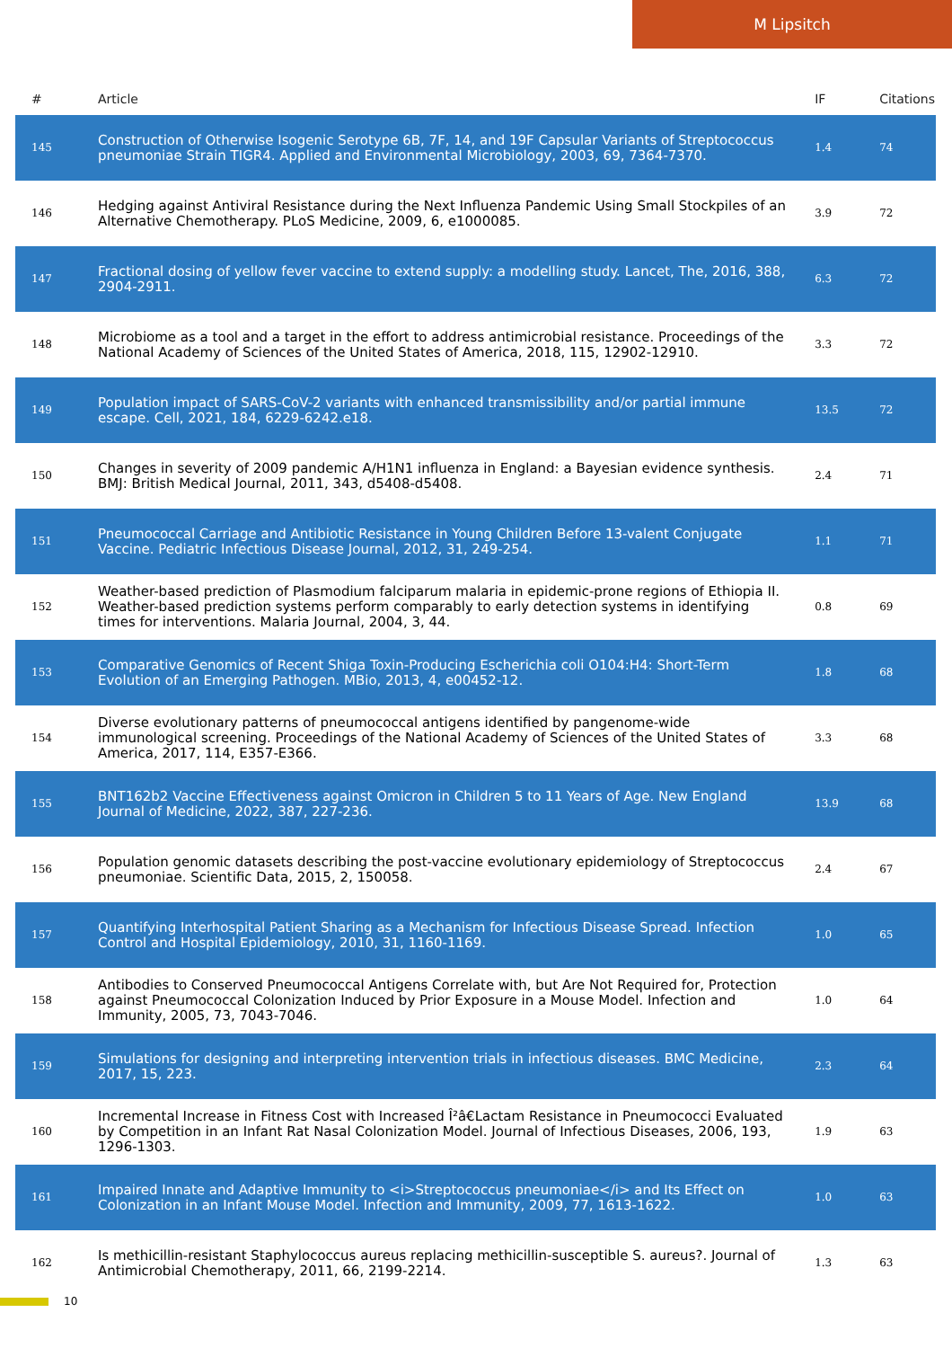M Lipsitch
| # | Article | IF | Citations |
| --- | --- | --- | --- |
| 145 | Construction of Otherwise Isogenic Serotype 6B, 7F, 14, and 19F Capsular Variants of Streptococcus pneumoniae Strain TIGR4. Applied and Environmental Microbiology, 2003, 69, 7364-7370. | 1.4 | 74 |
| 146 | Hedging against Antiviral Resistance during the Next Influenza Pandemic Using Small Stockpiles of an Alternative Chemotherapy. PLoS Medicine, 2009, 6, e1000085. | 3.9 | 72 |
| 147 | Fractional dosing of yellow fever vaccine to extend supply: a modelling study. Lancet, The, 2016, 388, 2904-2911. | 6.3 | 72 |
| 148 | Microbiome as a tool and a target in the effort to address antimicrobial resistance. Proceedings of the National Academy of Sciences of the United States of America, 2018, 115, 12902-12910. | 3.3 | 72 |
| 149 | Population impact of SARS-CoV-2 variants with enhanced transmissibility and/or partial immune escape. Cell, 2021, 184, 6229-6242.e18. | 13.5 | 72 |
| 150 | Changes in severity of 2009 pandemic A/H1N1 influenza in England: a Bayesian evidence synthesis. BMJ: British Medical Journal, 2011, 343, d5408-d5408. | 2.4 | 71 |
| 151 | Pneumococcal Carriage and Antibiotic Resistance in Young Children Before 13-valent Conjugate Vaccine. Pediatric Infectious Disease Journal, 2012, 31, 249-254. | 1.1 | 71 |
| 152 | Weather-based prediction of Plasmodium falciparum malaria in epidemic-prone regions of Ethiopia II. Weather-based prediction systems perform comparably to early detection systems in identifying times for interventions. Malaria Journal, 2004, 3, 44. | 0.8 | 69 |
| 153 | Comparative Genomics of Recent Shiga Toxin-Producing Escherichia coli O104:H4: Short-Term Evolution of an Emerging Pathogen. MBio, 2013, 4, e00452-12. | 1.8 | 68 |
| 154 | Diverse evolutionary patterns of pneumococcal antigens identified by pangenome-wide immunological screening. Proceedings of the National Academy of Sciences of the United States of America, 2017, 114, E357-E366. | 3.3 | 68 |
| 155 | BNT162b2 Vaccine Effectiveness against Omicron in Children 5 to 11 Years of Age. New England Journal of Medicine, 2022, 387, 227-236. | 13.9 | 68 |
| 156 | Population genomic datasets describing the post-vaccine evolutionary epidemiology of Streptococcus pneumoniae. Scientific Data, 2015, 2, 150058. | 2.4 | 67 |
| 157 | Quantifying Interhospital Patient Sharing as a Mechanism for Infectious Disease Spread. Infection Control and Hospital Epidemiology, 2010, 31, 1160-1169. | 1.0 | 65 |
| 158 | Antibodies to Conserved Pneumococcal Antigens Correlate with, but Are Not Required for, Protection against Pneumococcal Colonization Induced by Prior Exposure in a Mouse Model. Infection and Immunity, 2005, 73, 7043-7046. | 1.0 | 64 |
| 159 | Simulations for designing and interpreting intervention trials in infectious diseases. BMC Medicine, 2017, 15, 223. | 2.3 | 64 |
| 160 | Incremental Increase in Fitness Cost with Increased Î²â€Lactam Resistance in Pneumococci Evaluated by Competition in an Infant Rat Nasal Colonization Model. Journal of Infectious Diseases, 2006, 193, 1296-1303. | 1.9 | 63 |
| 161 | Impaired Innate and Adaptive Immunity to <i>Streptococcus pneumoniae</i> and Its Effect on Colonization in an Infant Mouse Model. Infection and Immunity, 2009, 77, 1613-1622. | 1.0 | 63 |
| 162 | Is methicillin-resistant Staphylococcus aureus replacing methicillin-susceptible S. aureus?. Journal of Antimicrobial Chemotherapy, 2011, 66, 2199-2214. | 1.3 | 63 |
10